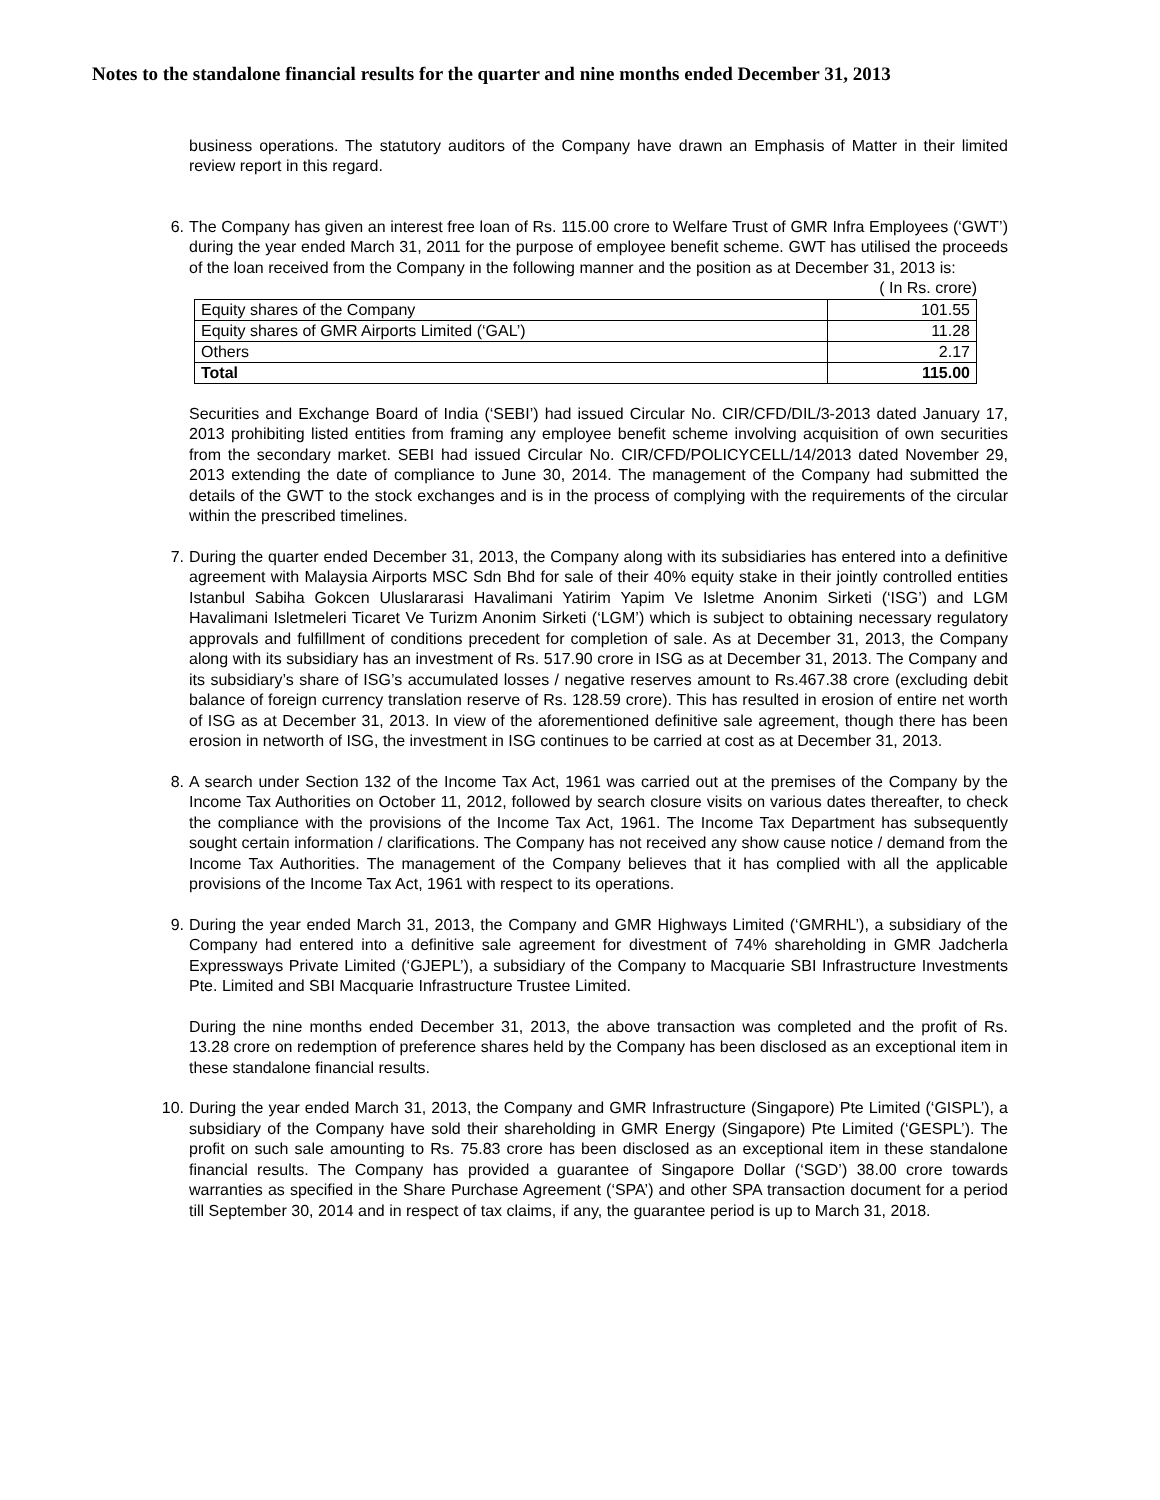Notes to the standalone financial results for the quarter and nine months ended December 31, 2013
business operations. The statutory auditors of the Company have drawn an Emphasis of Matter in their limited review report in this regard.
6. The Company has given an interest free loan of Rs. 115.00 crore to Welfare Trust of GMR Infra Employees (‘GWT’) during the year ended March 31, 2011 for the purpose of employee benefit scheme. GWT has utilised the proceeds of the loan received from the Company in the following manner and the position as at December 31, 2013 is:
( In Rs. crore)
| Equity shares of the Company | 101.55 |
| Equity shares of GMR Airports Limited (‘GAL’) | 11.28 |
| Others | 2.17 |
| Total | 115.00 |
Securities and Exchange Board of India (‘SEBI’) had issued Circular No. CIR/CFD/DIL/3-2013 dated January 17, 2013 prohibiting listed entities from framing any employee benefit scheme involving acquisition of own securities from the secondary market. SEBI had issued Circular No. CIR/CFD/POLICYCELL/14/2013 dated November 29, 2013 extending the date of compliance to June 30, 2014. The management of the Company had submitted the details of the GWT to the stock exchanges and is in the process of complying with the requirements of the circular within the prescribed timelines.
7. During the quarter ended December 31, 2013, the Company along with its subsidiaries has entered into a definitive agreement with Malaysia Airports MSC Sdn Bhd for sale of their 40% equity stake in their jointly controlled entities Istanbul Sabiha Gokcen Uluslararasi Havalimani Yatirim Yapim Ve Isletme Anonim Sirketi (‘ISG’) and LGM Havalimani Isletmeleri Ticaret Ve Turizm Anonim Sirketi (‘LGM’) which is subject to obtaining necessary regulatory approvals and fulfillment of conditions precedent for completion of sale. As at December 31, 2013, the Company along with its subsidiary has an investment of Rs. 517.90 crore in ISG as at December 31, 2013. The Company and its subsidiary’s share of ISG’s accumulated losses / negative reserves amount to Rs.467.38 crore (excluding debit balance of foreign currency translation reserve of Rs. 128.59 crore). This has resulted in erosion of entire net worth of ISG as at December 31, 2013. In view of the aforementioned definitive sale agreement, though there has been erosion in networth of ISG, the investment in ISG continues to be carried at cost as at December 31, 2013.
8. A search under Section 132 of the Income Tax Act, 1961 was carried out at the premises of the Company by the Income Tax Authorities on October 11, 2012, followed by search closure visits on various dates thereafter, to check the compliance with the provisions of the Income Tax Act, 1961. The Income Tax Department has subsequently sought certain information / clarifications. The Company has not received any show cause notice / demand from the Income Tax Authorities. The management of the Company believes that it has complied with all the applicable provisions of the Income Tax Act, 1961 with respect to its operations.
9. During the year ended March 31, 2013, the Company and GMR Highways Limited (‘GMRHL’), a subsidiary of the Company had entered into a definitive sale agreement for divestment of 74% shareholding in GMR Jadcherla Expressways Private Limited (‘GJEPL’), a subsidiary of the Company to Macquarie SBI Infrastructure Investments Pte. Limited and SBI Macquarie Infrastructure Trustee Limited.
During the nine months ended December 31, 2013, the above transaction was completed and the profit of Rs. 13.28 crore on redemption of preference shares held by the Company has been disclosed as an exceptional item in these standalone financial results.
10. During the year ended March 31, 2013, the Company and GMR Infrastructure (Singapore) Pte Limited (‘GISPL’), a subsidiary of the Company have sold their shareholding in GMR Energy (Singapore) Pte Limited (‘GESPL’). The profit on such sale amounting to Rs. 75.83 crore has been disclosed as an exceptional item in these standalone financial results. The Company has provided a guarantee of Singapore Dollar (‘SGD’) 38.00 crore towards warranties as specified in the Share Purchase Agreement (‘SPA’) and other SPA transaction document for a period till September 30, 2014 and in respect of tax claims, if any, the guarantee period is up to March 31, 2018.